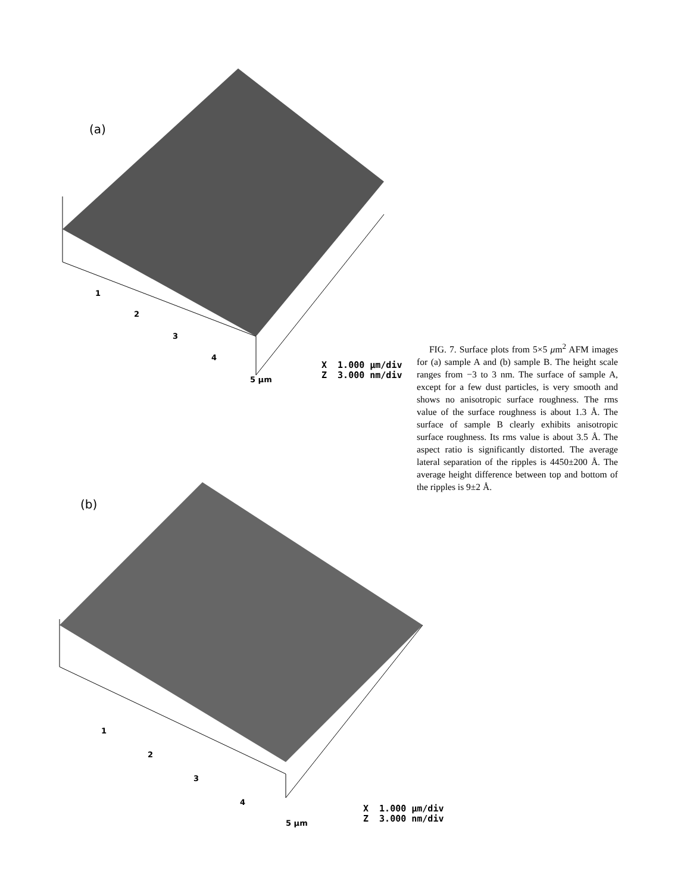(a)
1
2
3
4
5 μm
X 1.000 μm/div Z 3.000 nm/div
(b)
1
2
3
4
5 μm
X 1.000 μm/div Z 3.000 nm/div
FIG. 7. Surface plots from 5×5 μm<sup>2</sup> AFM images for (a) sample A and (b) sample B. The height scale ranges from −3 to 3 nm. The surface of sample A, except for a few dust particles, is very smooth and shows no anisotropic surface roughness. The rms value of the surface roughness is about 1.3 Å. The surface of sample B clearly exhibits anisotropic surface roughness. Its rms value is about 3.5 Å. The aspect ratio is significantly distorted. The average lateral separation of the ripples is 4450±200 Å. The average height difference between top and bottom of the ripples is 9±2 Å.